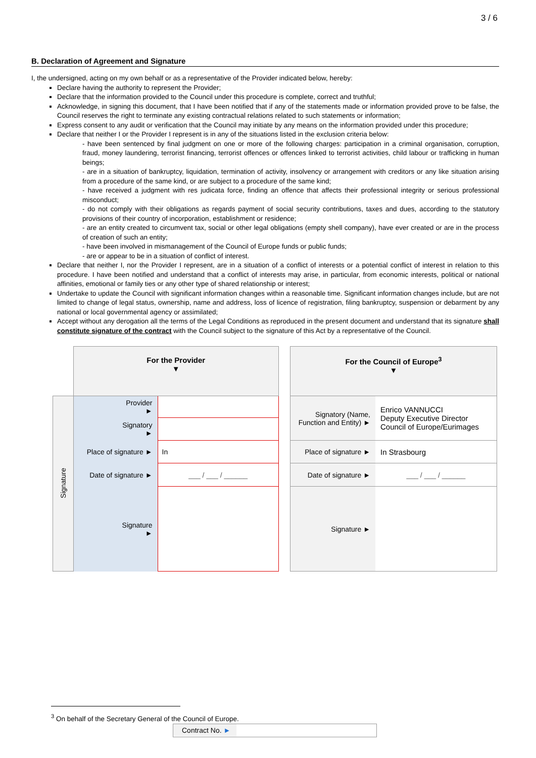3 / 6
B. Declaration of Agreement and Signature
I, the undersigned, acting on my own behalf or as a representative of the Provider indicated below, hereby:
Declare having the authority to represent the Provider;
Declare that the information provided to the Council under this procedure is complete, correct and truthful;
Acknowledge, in signing this document, that I have been notified that if any of the statements made or information provided prove to be false, the Council reserves the right to terminate any existing contractual relations related to such statements or information;
Express consent to any audit or verification that the Council may initiate by any means on the information provided under this procedure;
Declare that neither I or the Provider I represent is in any of the situations listed in the exclusion criteria below:
- have been sentenced by final judgment on one or more of the following charges: participation in a criminal organisation, corruption, fraud, money laundering, terrorist financing, terrorist offences or offences linked to terrorist activities, child labour or trafficking in human beings;
- are in a situation of bankruptcy, liquidation, termination of activity, insolvency or arrangement with creditors or any like situation arising from a procedure of the same kind, or are subject to a procedure of the same kind;
- have received a judgment with res judicata force, finding an offence that affects their professional integrity or serious professional misconduct;
- do not comply with their obligations as regards payment of social security contributions, taxes and dues, according to the statutory provisions of their country of incorporation, establishment or residence;
- are an entity created to circumvent tax, social or other legal obligations (empty shell company), have ever created or are in the process of creation of such an entity;
- have been involved in mismanagement of the Council of Europe funds or public funds;
- are or appear to be in a situation of conflict of interest.
Declare that neither I, nor the Provider I represent, are in a situation of a conflict of interests or a potential conflict of interest in relation to this procedure. I have been notified and understand that a conflict of interests may arise, in particular, from economic interests, political or national affinities, emotional or family ties or any other type of shared relationship or interest;
Undertake to update the Council with significant information changes within a reasonable time. Significant information changes include, but are not limited to change of legal status, ownership, name and address, loss of licence of registration, filing bankruptcy, suspension or debarment by any national or local governmental agency or assimilated;
Accept without any derogation all the terms of the Legal Conditions as reproduced in the present document and understand that its signature shall constitute signature of the contract with the Council subject to the signature of this Act by a representative of the Council.
| | For the Provider ▼ | |
| Signature | Provider ► | |
| | Signatory ► | |
| | Place of signature ► | In |
| | Date of signature ► | ___ / ___ / ______ |
| | Signature ► | |
| For the Council of Europe<sup>3</sup> ▼ | |
| Signatory (Name, Function and Entity) ► | Enrico VANNUCCI Deputy Executive Director Council of Europe/Eurimages |
| Place of signature ► | In Strasbourg |
| Date of signature ► | ___ / ___ / ______ |
| Signature ► | |
<sup>3</sup> On behalf of the Secretary General of the Council of Europe.
Contract No. ►